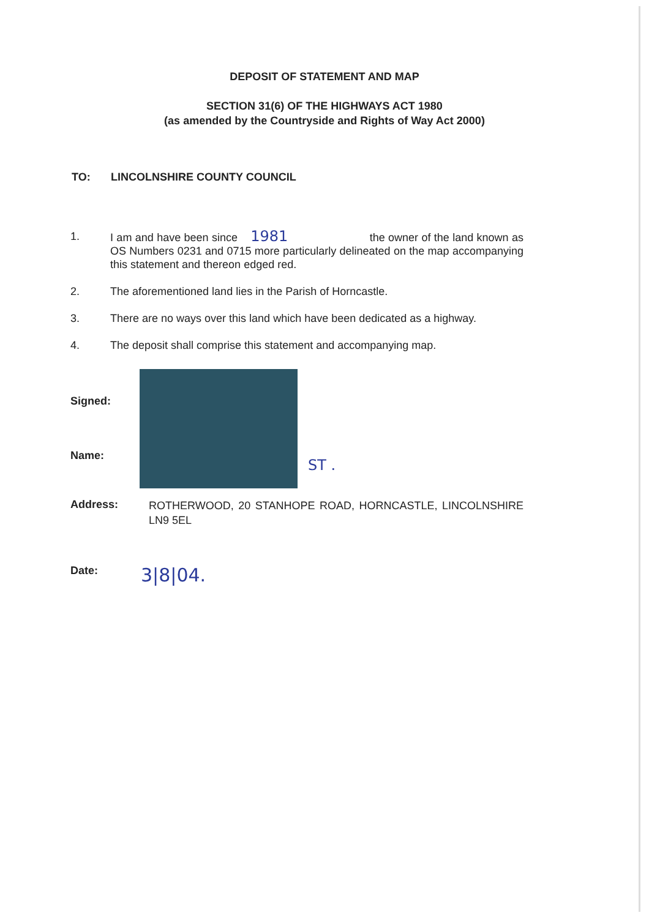DEPOSIT OF STATEMENT AND MAP
SECTION 31(6) OF THE HIGHWAYS ACT 1980
(as amended by the Countryside and Rights of Way Act 2000)
TO: LINCOLNSHIRE COUNTY COUNCIL
1. I am and have been since 1981 the owner of the land known as OS Numbers 0231 and 0715 more particularly delineated on the map accompanying this statement and thereon edged red.
2. The aforementioned land lies in the Parish of Horncastle.
3. There are no ways over this land which have been dedicated as a highway.
4. The deposit shall comprise this statement and accompanying map.
Signed:
Name: ST .
Address: ROTHERWOOD, 20 STANHOPE ROAD, HORNCASTLE, LINCOLNSHIRE LN9 5EL
Date: 3|8|04.